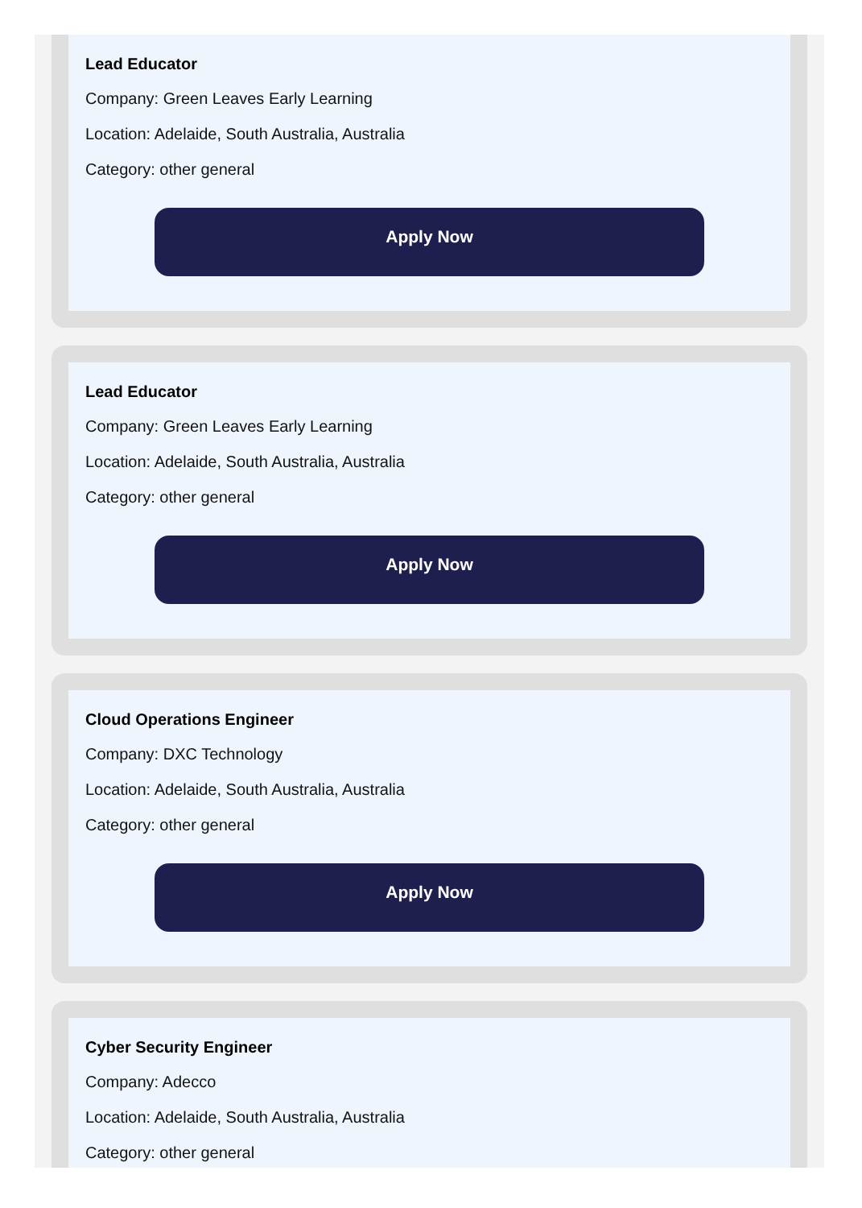Lead Educator
Company: Green Leaves Early Learning
Location: Adelaide, South Australia, Australia
Category: other general
Apply Now
Lead Educator
Company: Green Leaves Early Learning
Location: Adelaide, South Australia, Australia
Category: other general
Apply Now
Cloud Operations Engineer
Company: DXC Technology
Location: Adelaide, South Australia, Australia
Category: other general
Apply Now
Cyber Security Engineer
Company: Adecco
Location: Adelaide, South Australia, Australia
Category: other general